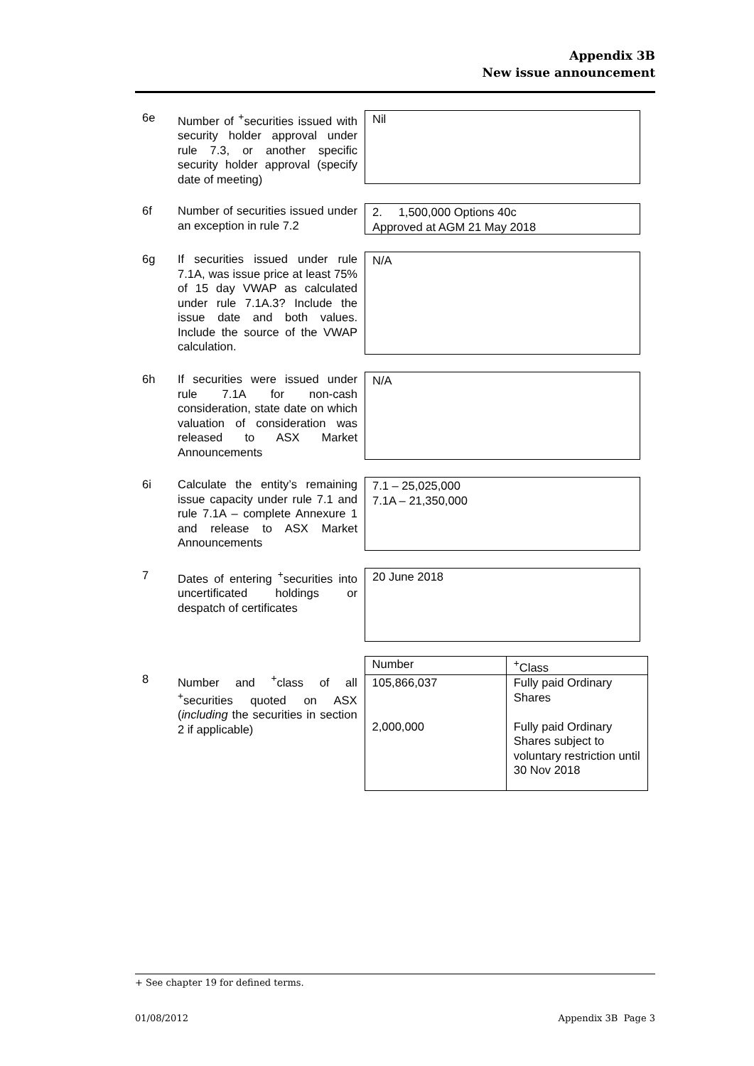Appendix 3B
New issue announcement
6e Number of <sup>+</sup>securities issued with security holder approval under rule 7.3, or another specific security holder approval (specify date of meeting)
Nil
6f Number of securities issued under an exception in rule 7.2
2. 1,500,000 Options 40c
Approved at AGM 21 May 2018
6g If securities issued under rule 7.1A, was issue price at least 75% of 15 day VWAP as calculated under rule 7.1A.3? Include the issue date and both values. Include the source of the VWAP calculation.
N/A
6h If securities were issued under rule 7.1A for non-cash consideration, state date on which valuation of consideration was released to ASX Market Announcements
N/A
6i Calculate the entity’s remaining issue capacity under rule 7.1 and rule 7.1A – complete Annexure 1 and release to ASX Market Announcements
7.1 – 25,025,000
7.1A – 21,350,000
7 Dates of entering <sup>+</sup>securities into uncertificated holdings or despatch of certificates
20 June 2018
8 Number and <sup>+</sup>class of all <sup>+</sup>securities quoted on ASX (including the securities in section 2 if applicable)
| Number | <sup>+</sup>Class |
| --- | --- |
| 105,866,037 | Fully paid Ordinary Shares |
| 2,000,000 | Fully paid Ordinary Shares subject to voluntary restriction until 30 Nov 2018 |
+ See chapter 19 for defined terms.
01/08/2012 Appendix 3B Page 3